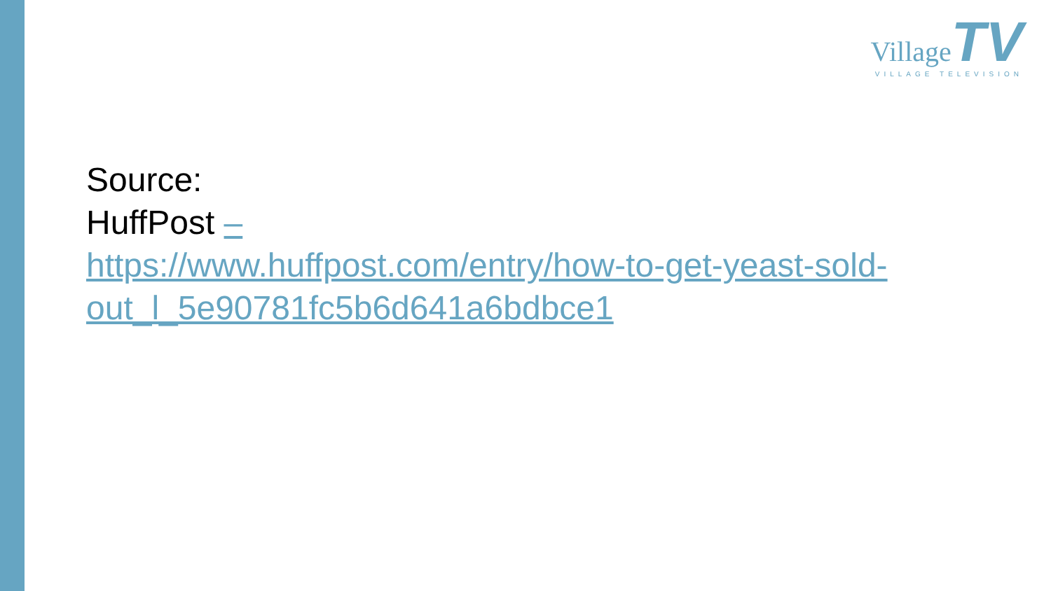Village TV
VILLAGE TELEVISION
Source:
HuffPost –
https://www.huffpost.com/entry/how-to-get-yeast-sold-
out_l_5e90781fc5b6d641a6bdbce1